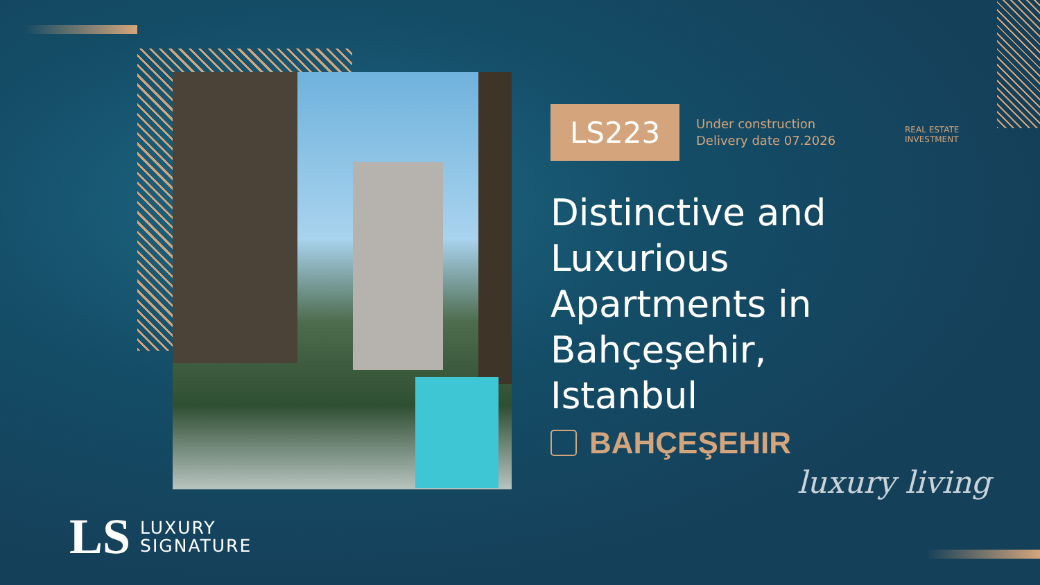LS223
Under construction
Delivery date 07.2026
Distinctive and
Luxurious
Apartments in
Bahçeşehir,
Istanbul
BAHÇEŞEHIR
REAL ESTATE INVESTMENT
luxury living
LS
LUXURY
SIGNATURE